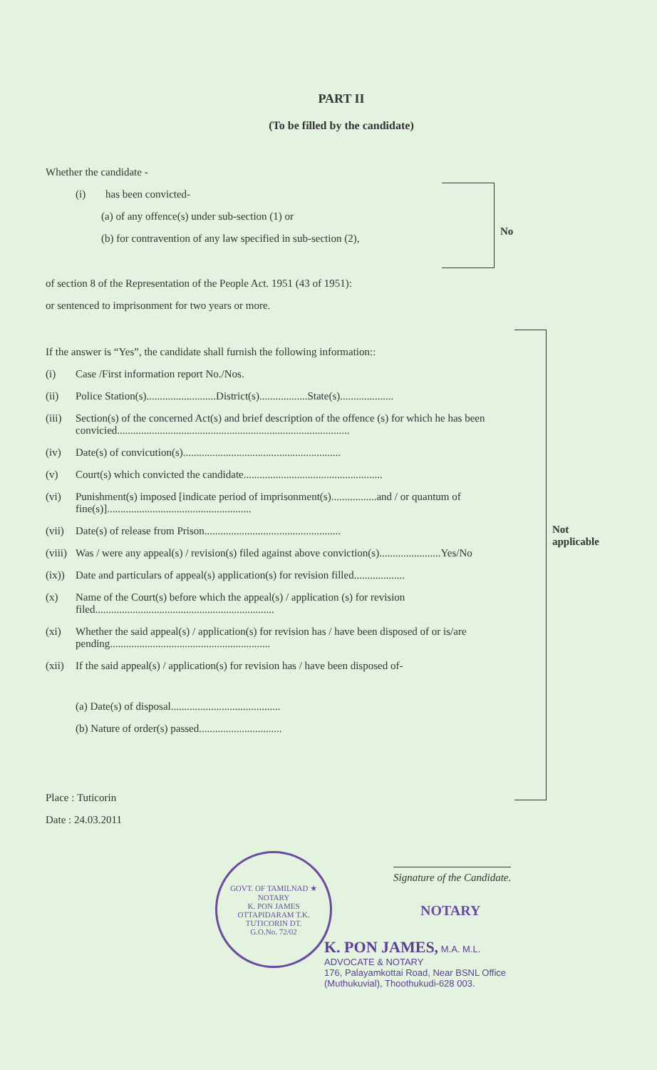No
Not
applicable
PART II
(To be filled by the candidate)
Whether the candidate -
(i) has been convicted-
(a) of any offence(s) under sub-section (1) or
(b) for contravention of any law specified in sub-section (2),
of section 8 of the Representation of the People Act. 1951 (43 of 1951):
or sentenced to imprisonment for two years or more.
If the answer is “Yes”, the candidate shall furnish the following information::
(i) Case /First information report No./Nos.
(ii) Police Station(s)..........................District(s)..................State(s)....................
(iii) Section(s) of the concerned Act(s) and brief description of the offence (s) for which he has been convicied.......................................................................................
(iv) Date(s) of convicution(s)...........................................................
(v) Court(s) which convicted the candidate....................................................
(vi) Punishment(s) imposed [indicate period of imprisonment(s).................and / or quantum of fine(s)]......................................................
(vii) Date(s) of release from Prison...................................................
(viii) Was / were any appeal(s) / revision(s) filed against above conviction(s).......................Yes/No
(ix)) Date and particulars of appeal(s) application(s) for revision filled...................
(x) Name of the Court(s) before which the appeal(s) / application (s) for revision filed...................................................................
(xi) Whether the said appeal(s) / application(s) for revision has / have been disposed of or is/are pending............................................................
(xii) If the said appeal(s) / application(s) for revision has / have been disposed of-
(a) Date(s) of disposal.........................................
(b) Nature of order(s) passed...............................
Place : Tuticorin
Date : 24.03.2011
Signature of the Candidate.
GOVT. OF TAMILNAD ★ NOTARY
K. PON JAMES
OTTAPIDARAM T.K.
TUTICORIN DT.
G.O.No. 72/02
NOTARY
K. PON JAMES, M.A. M.L.
ADVOCATE & NOTARY
176, Palayamkottai Road, Near BSNL Office
(Muthukuvial), Thoothukudi-628 003.